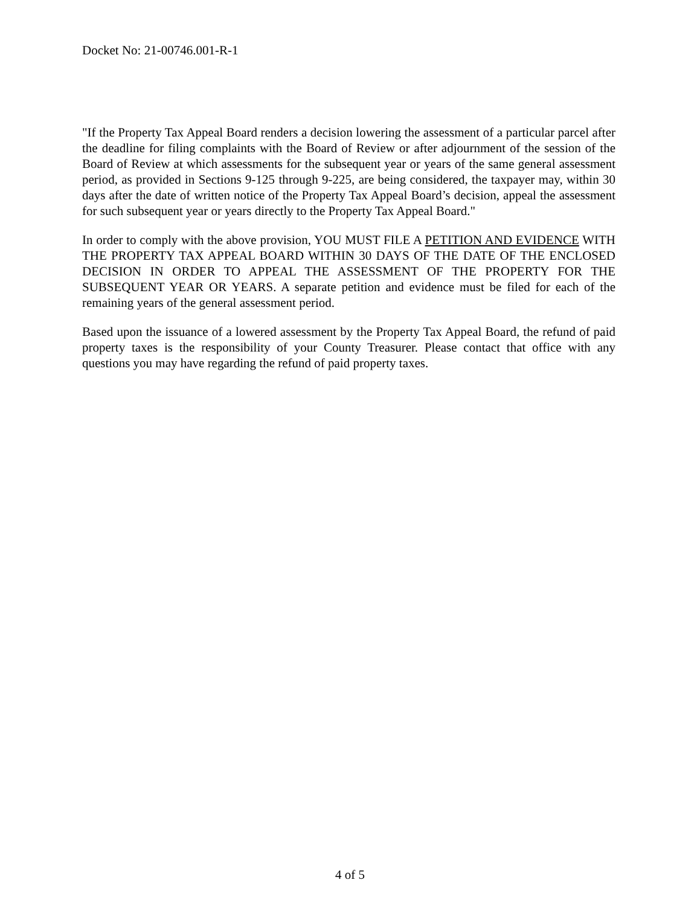Docket No: 21-00746.001-R-1
"If the Property Tax Appeal Board renders a decision lowering the assessment of a particular parcel after the deadline for filing complaints with the Board of Review or after adjournment of the session of the Board of Review at which assessments for the subsequent year or years of the same general assessment period, as provided in Sections 9-125 through 9-225, are being considered, the taxpayer may, within 30 days after the date of written notice of the Property Tax Appeal Board’s decision, appeal the assessment for such subsequent year or years directly to the Property Tax Appeal Board."
In order to comply with the above provision, YOU MUST FILE A PETITION AND EVIDENCE WITH THE PROPERTY TAX APPEAL BOARD WITHIN 30 DAYS OF THE DATE OF THE ENCLOSED DECISION IN ORDER TO APPEAL THE ASSESSMENT OF THE PROPERTY FOR THE SUBSEQUENT YEAR OR YEARS. A separate petition and evidence must be filed for each of the remaining years of the general assessment period.
Based upon the issuance of a lowered assessment by the Property Tax Appeal Board, the refund of paid property taxes is the responsibility of your County Treasurer. Please contact that office with any questions you may have regarding the refund of paid property taxes.
4 of 5